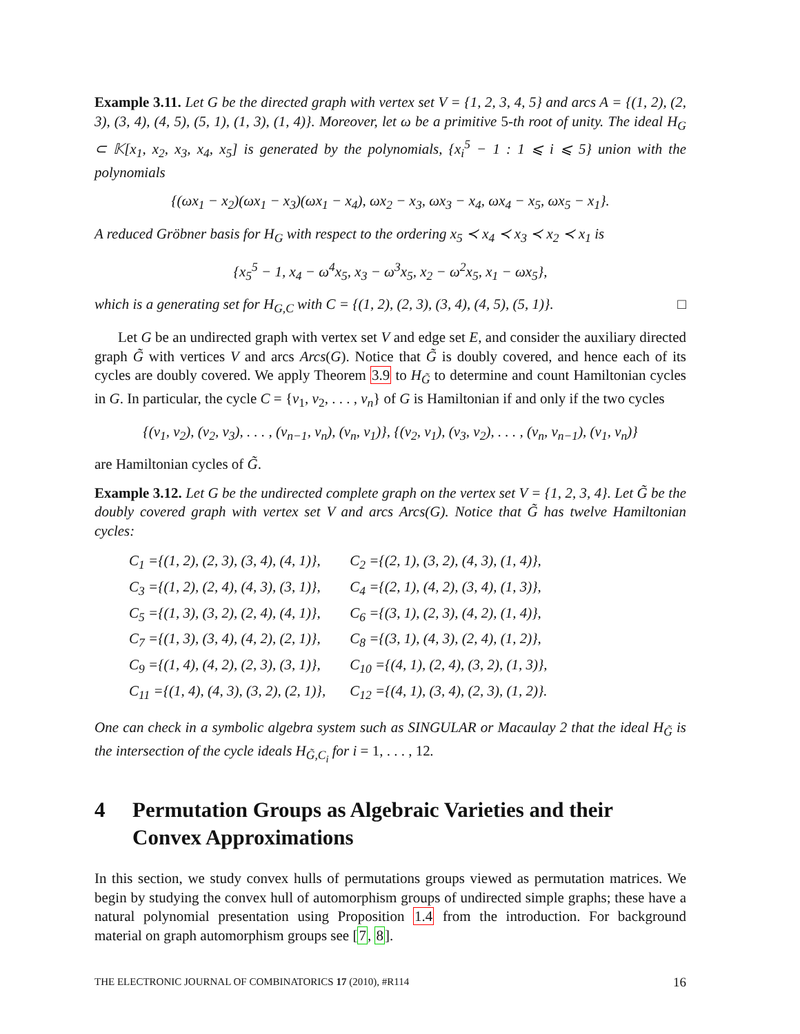Example 3.11. Let G be the directed graph with vertex set V = {1, 2, 3, 4, 5} and arcs A = {(1, 2), (2, 3), (3, 4), (4, 5), (5, 1), (1, 3), (1, 4)}. Moreover, let ω be a primitive 5-th root of unity. The ideal H<sub>G</sub> ⊂ 𝕂[x<sub>1</sub>, x<sub>2</sub>, x<sub>3</sub>, x<sub>4</sub>, x<sub>5</sub>] is generated by the polynomials, {x<sub>i</sub><sup>5</sup> − 1 : 1 ⩽ i ⩽ 5} union with the polynomials
{(ωx<sub>1</sub> − x<sub>2</sub>)(ωx<sub>1</sub> − x<sub>3</sub>)(ωx<sub>1</sub> − x<sub>4</sub>), ωx<sub>2</sub> − x<sub>3</sub>, ωx<sub>3</sub> − x<sub>4</sub>, ωx<sub>4</sub> − x<sub>5</sub>, ωx<sub>5</sub> − x<sub>1</sub>}.
A reduced Gröbner basis for H<sub>G</sub> with respect to the ordering x<sub>5</sub> ≺ x<sub>4</sub> ≺ x<sub>3</sub> ≺ x<sub>2</sub> ≺ x<sub>1</sub> is
{x<sub>5</sub><sup>5</sup> − 1, x<sub>4</sub> − ω<sup>4</sup>x<sub>5</sub>, x<sub>3</sub> − ω<sup>3</sup>x<sub>5</sub>, x<sub>2</sub> − ω<sup>2</sup>x<sub>5</sub>, x<sub>1</sub> − ωx<sub>5</sub>},
which is a generating set for H<sub>G,C</sub> with C = {(1, 2), (2, 3), (3, 4), (4, 5), (5, 1)}. □
Let G be an undirected graph with vertex set V and edge set E, and consider the auxiliary directed graph G̃ with vertices V and arcs Arcs(G). Notice that G̃ is doubly covered, and hence each of its cycles are doubly covered. We apply Theorem 3.9 to H<sub>G̃</sub> to determine and count Hamiltonian cycles in G. In particular, the cycle C = {v<sub>1</sub>, v<sub>2</sub>, . . . , v<sub>n</sub>} of G is Hamiltonian if and only if the two cycles
{(v<sub>1</sub>, v<sub>2</sub>), (v<sub>2</sub>, v<sub>3</sub>), . . . , (v<sub>n−1</sub>, v<sub>n</sub>), (v<sub>n</sub>, v<sub>1</sub>)}, {(v<sub>2</sub>, v<sub>1</sub>), (v<sub>3</sub>, v<sub>2</sub>), . . . , (v<sub>n</sub>, v<sub>n−1</sub>), (v<sub>1</sub>, v<sub>n</sub>)}
are Hamiltonian cycles of G̃.
Example 3.12. Let G be the undirected complete graph on the vertex set V = {1, 2, 3, 4}. Let G̃ be the doubly covered graph with vertex set V and arcs Arcs(G). Notice that G̃ has twelve Hamiltonian cycles:
| C<sub>1</sub> ={(1, 2), (2, 3), (3, 4), (4, 1)}, | C<sub>2</sub> ={(2, 1), (3, 2), (4, 3), (1, 4)}, |
| C<sub>3</sub> ={(1, 2), (2, 4), (4, 3), (3, 1)}, | C<sub>4</sub> ={(2, 1), (4, 2), (3, 4), (1, 3)}, |
| C<sub>5</sub> ={(1, 3), (3, 2), (2, 4), (4, 1)}, | C<sub>6</sub> ={(3, 1), (2, 3), (4, 2), (1, 4)}, |
| C<sub>7</sub> ={(1, 3), (3, 4), (4, 2), (2, 1)}, | C<sub>8</sub> ={(3, 1), (4, 3), (2, 4), (1, 2)}, |
| C<sub>9</sub> ={(1, 4), (4, 2), (2, 3), (3, 1)}, | C<sub>10</sub> ={(4, 1), (2, 4), (3, 2), (1, 3)}, |
| C<sub>11</sub> ={(1, 4), (4, 3), (3, 2), (2, 1)}, | C<sub>12</sub> ={(4, 1), (3, 4), (2, 3), (1, 2)}. |
One can check in a symbolic algebra system such as SINGULAR or Macaulay 2 that the ideal H<sub>G̃</sub> is the intersection of the cycle ideals H<sub>G̃,C<sub>i</sub></sub> for i = 1, . . . , 12.
4 Permutation Groups as Algebraic Varieties and their Convex Approximations
In this section, we study convex hulls of permutations groups viewed as permutation matrices. We begin by studying the convex hull of automorphism groups of undirected simple graphs; these have a natural polynomial presentation using Proposition 1.4 from the introduction. For background material on graph automorphism groups see [7, 8].
THE ELECTRONIC JOURNAL OF COMBINATORICS 17 (2010), #R114 16